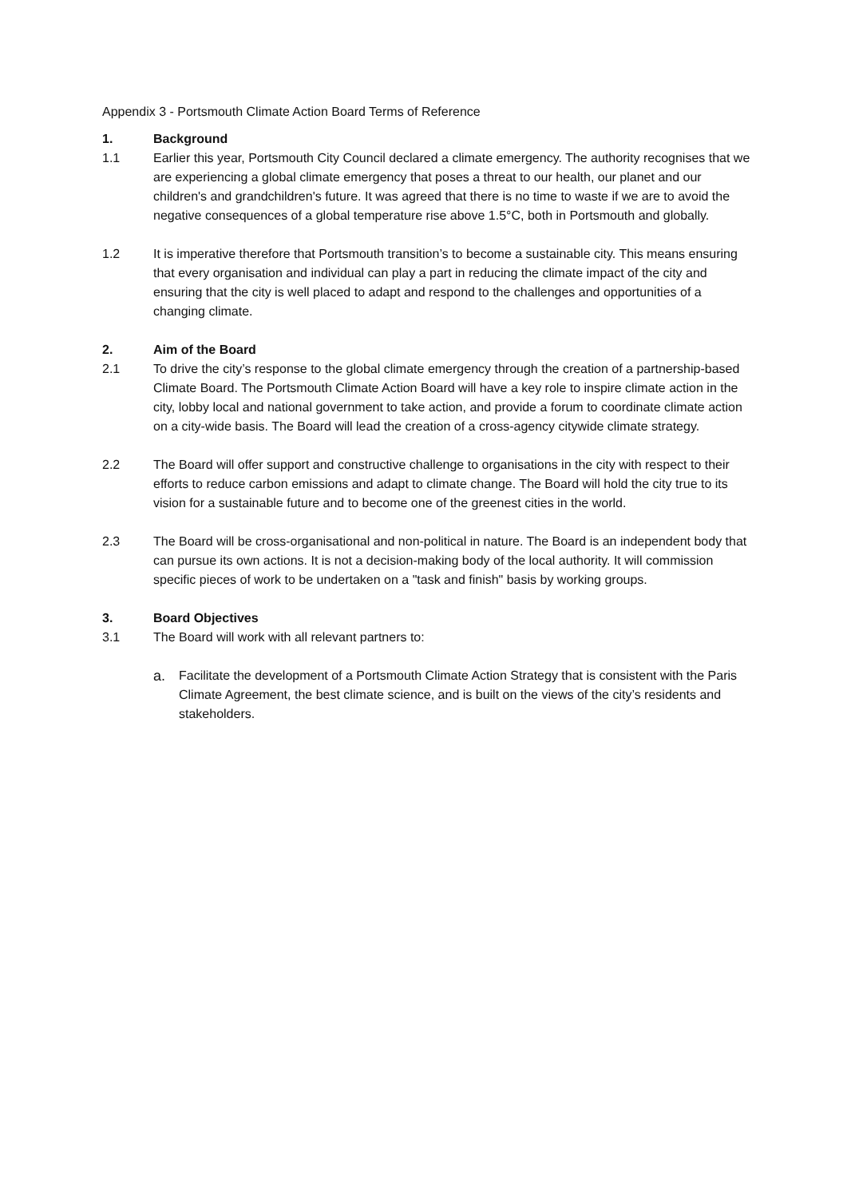Appendix 3 - Portsmouth Climate Action Board Terms of Reference
1. Background
1.1 Earlier this year, Portsmouth City Council declared a climate emergency. The authority recognises that we are experiencing a global climate emergency that poses a threat to our health, our planet and our children's and grandchildren's future. It was agreed that there is no time to waste if we are to avoid the negative consequences of a global temperature rise above 1.5°C, both in Portsmouth and globally.
1.2 It is imperative therefore that Portsmouth transition’s to become a sustainable city. This means ensuring that every organisation and individual can play a part in reducing the climate impact of the city and ensuring that the city is well placed to adapt and respond to the challenges and opportunities of a changing climate.
2. Aim of the Board
2.1 To drive the city’s response to the global climate emergency through the creation of a partnership-based Climate Board. The Portsmouth Climate Action Board will have a key role to inspire climate action in the city, lobby local and national government to take action, and provide a forum to coordinate climate action on a city-wide basis. The Board will lead the creation of a cross-agency citywide climate strategy.
2.2 The Board will offer support and constructive challenge to organisations in the city with respect to their efforts to reduce carbon emissions and adapt to climate change. The Board will hold the city true to its vision for a sustainable future and to become one of the greenest cities in the world.
2.3 The Board will be cross-organisational and non-political in nature. The Board is an independent body that can pursue its own actions. It is not a decision-making body of the local authority. It will commission specific pieces of work to be undertaken on a "task and finish" basis by working groups.
3. Board Objectives
3.1 The Board will work with all relevant partners to:
a. Facilitate the development of a Portsmouth Climate Action Strategy that is consistent with the Paris Climate Agreement, the best climate science, and is built on the views of the city’s residents and stakeholders.